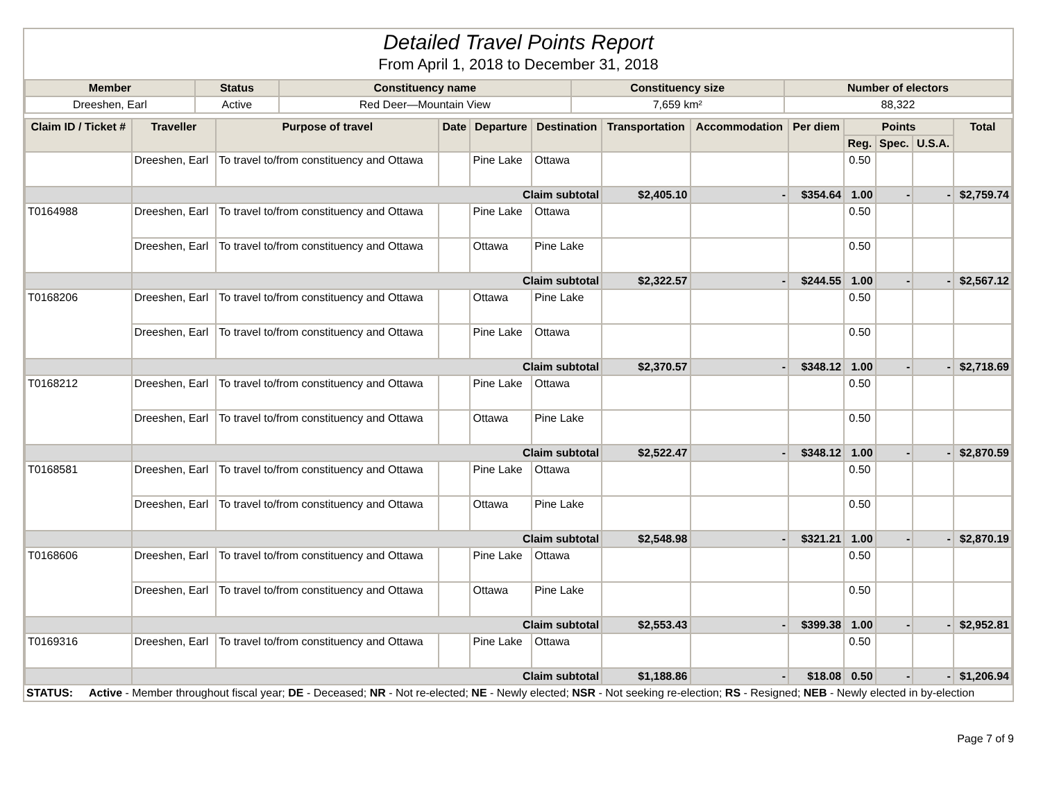Detailed Travel Points Report
From April 1, 2018 to December 31, 2018
| Member | Status | Constituency name | Constituency size | Number of electors |
| --- | --- | --- | --- | --- |
| Dreeshen, Earl | Active | Red Deer—Mountain View | 7,659 km² | 88,322 |
| Claim ID / Ticket # | Traveller | Purpose of travel | Date | Departure | Destination | Transportation | Accommodation | Per diem | Points | | | Total |
| --- | --- | --- | --- | --- | --- | --- | --- | --- | --- | --- | --- | --- |
| | | | | | | | | | Reg. | Spec. | U.S.A. | |
| | Dreeshen, Earl | To travel to/from constituency and Ottawa | | Pine Lake | Ottawa | | | | 0.50 | | | |
| | Claim subtotal | | | | | $2,405.10 | - | $354.64 | 1.00 | - | - | $2,759.74 |
| T0164988 | Dreeshen, Earl | To travel to/from constituency and Ottawa | | Pine Lake | Ottawa | | | | 0.50 | | | |
| | Dreeshen, Earl | To travel to/from constituency and Ottawa | | Ottawa | Pine Lake | | | | 0.50 | | | |
| | Claim subtotal | | | | | $2,322.57 | - | $244.55 | 1.00 | - | - | $2,567.12 |
| T0168206 | Dreeshen, Earl | To travel to/from constituency and Ottawa | | Ottawa | Pine Lake | | | | 0.50 | | | |
| | Dreeshen, Earl | To travel to/from constituency and Ottawa | | Pine Lake | Ottawa | | | | 0.50 | | | |
| | Claim subtotal | | | | | $2,370.57 | - | $348.12 | 1.00 | - | - | $2,718.69 |
| T0168212 | Dreeshen, Earl | To travel to/from constituency and Ottawa | | Pine Lake | Ottawa | | | | 0.50 | | | |
| | Dreeshen, Earl | To travel to/from constituency and Ottawa | | Ottawa | Pine Lake | | | | 0.50 | | | |
| | Claim subtotal | | | | | $2,522.47 | - | $348.12 | 1.00 | - | - | $2,870.59 |
| T0168581 | Dreeshen, Earl | To travel to/from constituency and Ottawa | | Pine Lake | Ottawa | | | | 0.50 | | | |
| | Dreeshen, Earl | To travel to/from constituency and Ottawa | | Ottawa | Pine Lake | | | | 0.50 | | | |
| | Claim subtotal | | | | | $2,548.98 | - | $321.21 | 1.00 | - | - | $2,870.19 |
| T0168606 | Dreeshen, Earl | To travel to/from constituency and Ottawa | | Pine Lake | Ottawa | | | | 0.50 | | | |
| | Dreeshen, Earl | To travel to/from constituency and Ottawa | | Ottawa | Pine Lake | | | | 0.50 | | | |
| | Claim subtotal | | | | | $2,553.43 | - | $399.38 | 1.00 | - | - | $2,952.81 |
| T0169316 | Dreeshen, Earl | To travel to/from constituency and Ottawa | | Pine Lake | Ottawa | | | | 0.50 | | | |
| | Claim subtotal | | | | | $1,188.86 | - | $18.08 | 0.50 | - | - | $1,206.94 |
STATUS: Active - Member throughout fiscal year; DE - Deceased; NR - Not re-elected; NE - Newly elected; NSR - Not seeking re-election; RS - Resigned; NEB - Newly elected in by-election
Page 7 of 9